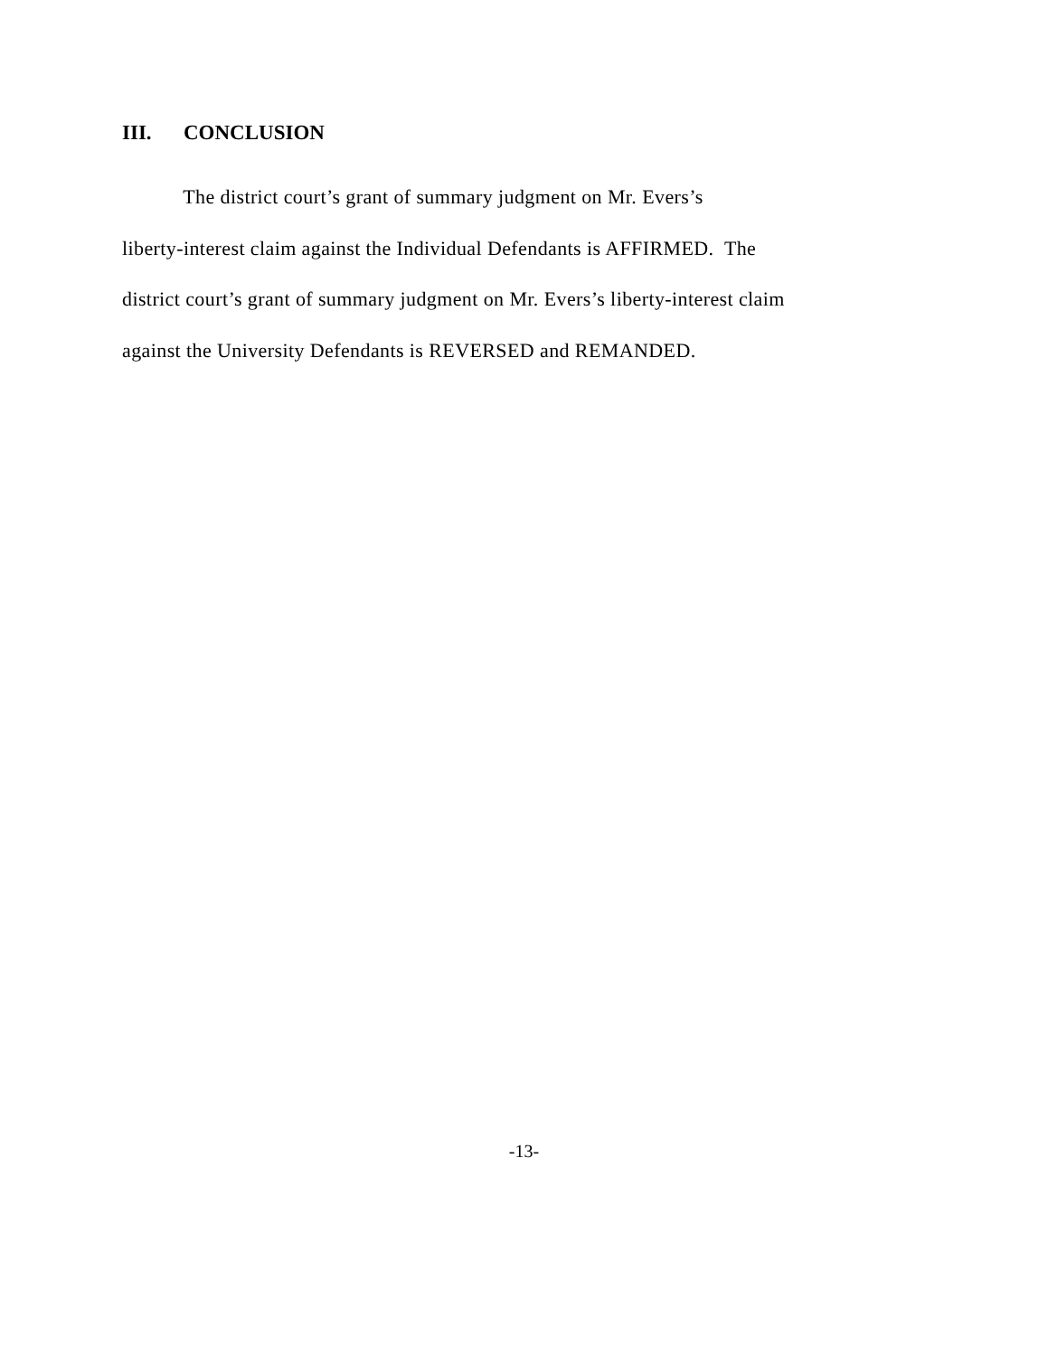III. CONCLUSION
   The district court’s grant of summary judgment on Mr. Evers’s
liberty-interest claim against the Individual Defendants is AFFIRMED. The
district court’s grant of summary judgment on Mr. Evers’s liberty-interest claim
against the University Defendants is REVERSED and REMANDED.
-13-